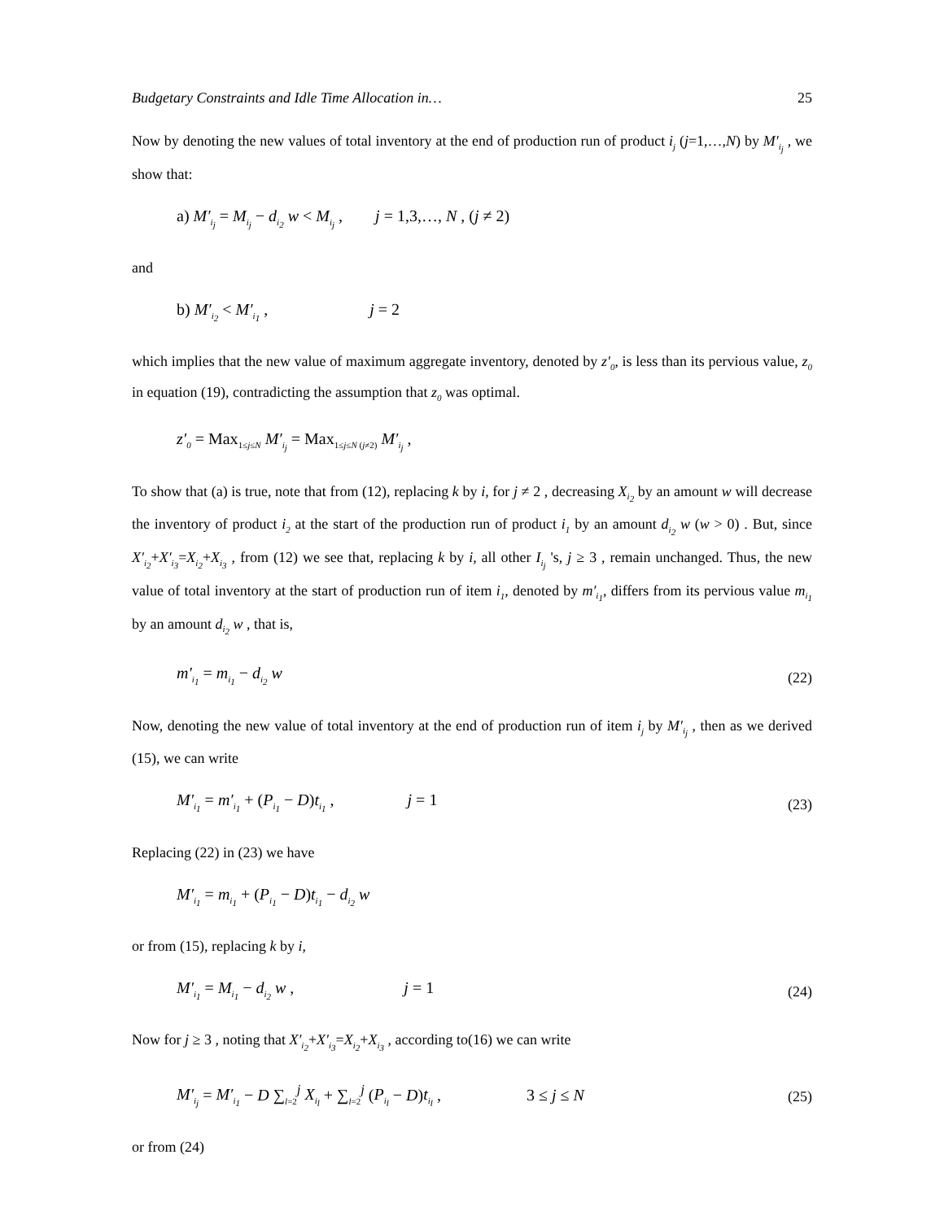Budgetary Constraints and Idle Time Allocation in… 25
Now by denoting the new values of total inventory at the end of production run of product i<sub>j</sub> (j=1,…,N) by M′<sub>i<sub>j</sub></sub> , we show that:
a) M′<sub>i<sub>j</sub></sub> = M<sub>i<sub>j</sub></sub> − d<sub>i<sub>2</sub></sub> w < M<sub>i<sub>j</sub></sub> , j = 1,3,…, N , (j ≠ 2)
and
b) M′<sub>i<sub>2</sub></sub> < M′<sub>i<sub>1</sub></sub> , j = 2
which implies that the new value of maximum aggregate inventory, denoted by z′<sub>0</sub>, is less than its pervious value, z<sub>0</sub> in equation (19), contradicting the assumption that z<sub>0</sub> was optimal.
z′<sub>0</sub> = Max<sub>1≤j≤N</sub> M′<sub>i<sub>j</sub></sub> = Max<sub>1≤j≤N (j≠2)</sub> M′<sub>i<sub>j</sub></sub> ,
To show that (a) is true, note that from (12), replacing k by i, for j ≠ 2 , decreasing X<sub>i<sub>2</sub></sub> by an amount w will decrease the inventory of product i<sub>2</sub> at the start of the production run of product i<sub>1</sub> by an amount d<sub>i<sub>2</sub></sub> w (w > 0) . But, since X′<sub>i<sub>2</sub></sub>+X′<sub>i<sub>3</sub></sub>=X<sub>i<sub>2</sub></sub>+X<sub>i<sub>3</sub></sub> , from (12) we see that, replacing k by i, all other I<sub>i<sub>j</sub></sub> 's, j ≥ 3 , remain unchanged. Thus, the new value of total inventory at the start of production run of item i<sub>1</sub>, denoted by m′<sub>i<sub>1</sub></sub>, differs from its pervious value m<sub>i<sub>1</sub></sub> by an amount d<sub>i<sub>2</sub></sub> w , that is,
m′<sub>i<sub>1</sub></sub> = m<sub>i<sub>1</sub></sub> − d<sub>i<sub>2</sub></sub> w (22)
Now, denoting the new value of total inventory at the end of production run of item i<sub>j</sub> by M′<sub>i<sub>j</sub></sub> , then as we derived (15), we can write
M′<sub>i<sub>1</sub></sub> = m′<sub>i<sub>1</sub></sub> + (P<sub>i<sub>1</sub></sub> − D)t<sub>i<sub>1</sub></sub> , j = 1 (23)
Replacing (22) in (23) we have
M′<sub>i<sub>1</sub></sub> = m<sub>i<sub>1</sub></sub> + (P<sub>i<sub>1</sub></sub> − D)t<sub>i<sub>1</sub></sub> − d<sub>i<sub>2</sub></sub> w
or from (15), replacing k by i,
M′<sub>i<sub>1</sub></sub> = M<sub>i<sub>1</sub></sub> − d<sub>i<sub>2</sub></sub> w , j = 1 (24)
Now for j ≥ 3 , noting that X′<sub>i<sub>2</sub></sub>+X′<sub>i<sub>3</sub></sub>=X<sub>i<sub>2</sub></sub>+X<sub>i<sub>3</sub></sub> , according to(16) we can write
M′<sub>i<sub>j</sub></sub> = M′<sub>i<sub>1</sub></sub> − D ∑<sub>l=2</sub><sup>j</sup> X<sub>i<sub>l</sub></sub> + ∑<sub>l=2</sub><sup>j</sup> (P<sub>i<sub>l</sub></sub> − D)t<sub>i<sub>l</sub></sub> , 3 ≤ j ≤ N (25)
or from (24)